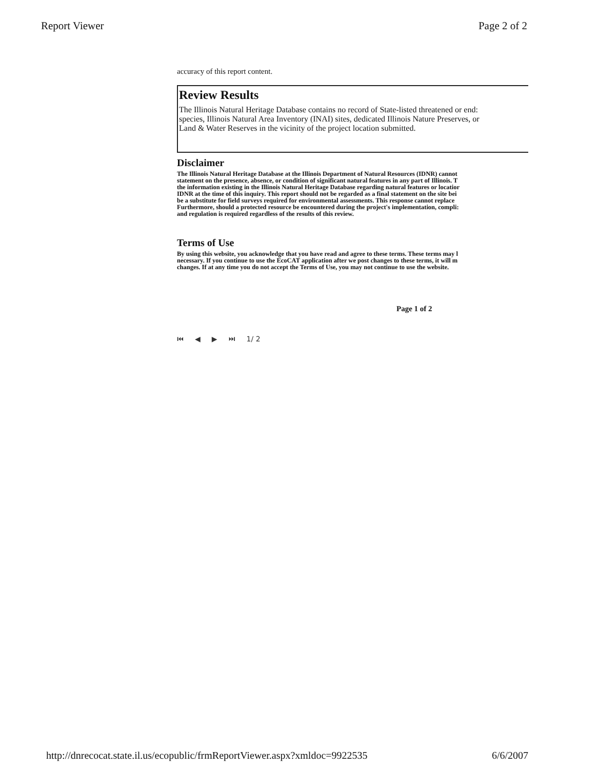Report Viewer Page 2 of 2
accuracy of this report content.
Review Results
The Illinois Natural Heritage Database contains no record of State-listed threatened or end:
species, Illinois Natural Area Inventory (INAI) sites, dedicated Illinois Nature Preserves, or
Land & Water Reserves in the vicinity of the project location submitted.
Disclaimer
The Illinois Natural Heritage Database at the Illinois Department of Natural Resources (IDNR) cannot
statement on the presence, absence, or condition of significant natural features in any part of Illinois. T
the information existing in the Illinois Natural Heritage Database regarding natural features or locatior
IDNR at the time of this inquiry. This report should not be regarded as a final statement on the site bei
be a substitute for field surveys required for environmental assessments. This response cannot replace
Furthermore, should a protected resource be encountered during the project's implementation, compli:
and regulation is required regardless of the results of this review.
Terms of Use
By using this website, you acknowledge that you have read and agree to these terms. These terms may l
necessary. If you continue to use the EcoCAT application after we post changes to these terms, it will m
changes. If at any time you do not accept the Terms of Use, you may not continue to use the website.
Page 1 of 2
⏮ ◀ ▶ ⏭ 1/ 2
http://dnrecocat.state.il.us/ecopublic/frmReportViewer.aspx?xmldoc=9922535 6/6/2007